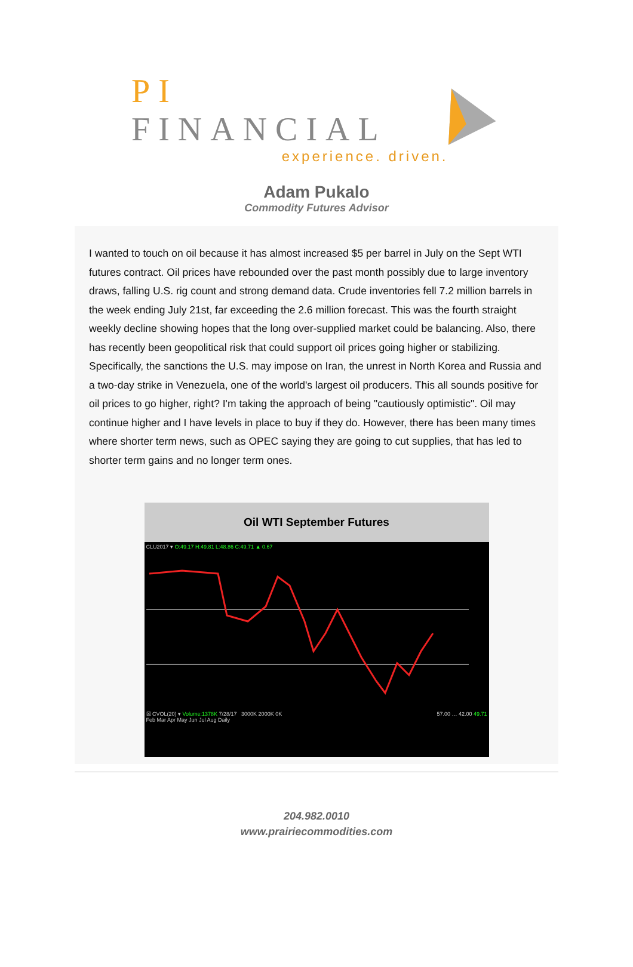PI FINANCIAL
experience. driven.
Adam Pukalo
Commodity Futures Advisor
I wanted to touch on oil because it has almost increased $5 per barrel in July on the Sept WTI futures contract. Oil prices have rebounded over the past month possibly due to large inventory draws, falling U.S. rig count and strong demand data. Crude inventories fell 7.2 million barrels in the week ending July 21st, far exceeding the 2.6 million forecast. This was the fourth straight weekly decline showing hopes that the long over-supplied market could be balancing. Also, there has recently been geopolitical risk that could support oil prices going higher or stabilizing. Specifically, the sanctions the U.S. may impose on Iran, the unrest in North Korea and Russia and a two-day strike in Venezuela, one of the world's largest oil producers. This all sounds positive for oil prices to go higher, right? I'm taking the approach of being "cautiously optimistic". Oil may continue higher and I have levels in place to buy if they do. However, there has been many times where shorter term news, such as OPEC saying they are going to cut supplies, that has led to shorter term gains and no longer term ones.
Oil WTI September Futures
CLU2017 ▾ O:49.17 H:49.81 L:48.86 C:49.71 ▲ 0.67
57.00 … 42.00 49.71
☒ CVOL(20) ▾ Volume:1378K 7/28/17 3000K 2000K 0K
Feb Mar Apr May Jun Jul Aug Daily
204.982.0010
www.prairiecommodities.com